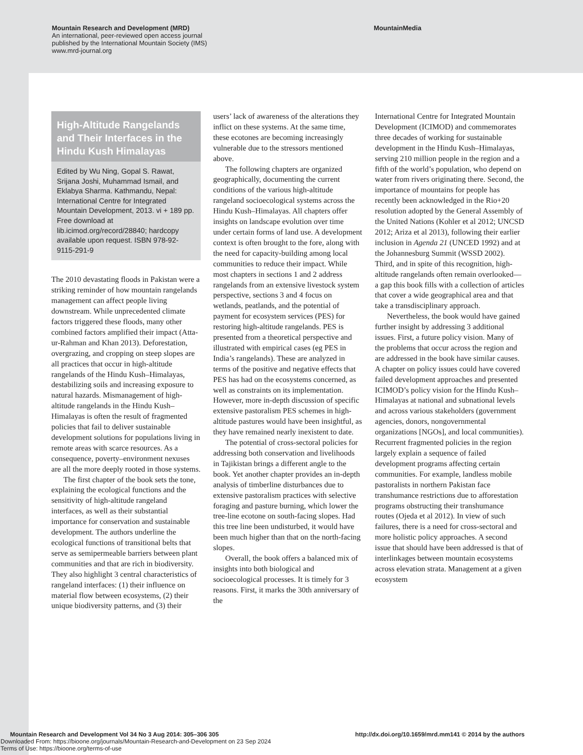Mountain Research and Development (MRD)
An international, peer-reviewed open access journal
published by the International Mountain Society (IMS)
www.mrd-journal.org
MountainMedia
High-Altitude Rangelands and Their Interfaces in the Hindu Kush Himalayas
Edited by Wu Ning, Gopal S. Rawat, Srijana Joshi, Muhammad Ismail, and Eklabya Sharma. Kathmandu, Nepal: International Centre for Integrated Mountain Development, 2013. vi + 189 pp. Free download at lib.icimod.org/record/28840; hardcopy available upon request. ISBN 978-92-9115-291-9
The 2010 devastating floods in Pakistan were a striking reminder of how mountain rangelands management can affect people living downstream. While unprecedented climate factors triggered these floods, many other combined factors amplified their impact (Atta-ur-Rahman and Khan 2013). Deforestation, overgrazing, and cropping on steep slopes are all practices that occur in high-altitude rangelands of the Hindu Kush–Himalayas, destabilizing soils and increasing exposure to natural hazards. Mismanagement of high-altitude rangelands in the Hindu Kush–Himalayas is often the result of fragmented policies that fail to deliver sustainable development solutions for populations living in remote areas with scarce resources. As a consequence, poverty–environment nexuses are all the more deeply rooted in those systems.
The first chapter of the book sets the tone, explaining the ecological functions and the sensitivity of high-altitude rangeland interfaces, as well as their substantial importance for conservation and sustainable development. The authors underline the ecological functions of transitional belts that serve as semipermeable barriers between plant communities and that are rich in biodiversity. They also highlight 3 central characteristics of rangeland interfaces: (1) their influence on material flow between ecosystems, (2) their unique biodiversity patterns, and (3) their
users’ lack of awareness of the alterations they inflict on these systems. At the same time, these ecotones are becoming increasingly vulnerable due to the stressors mentioned above.
The following chapters are organized geographically, documenting the current conditions of the various high-altitude rangeland socioecological systems across the Hindu Kush–Himalayas. All chapters offer insights on landscape evolution over time under certain forms of land use. A development context is often brought to the fore, along with the need for capacity-building among local communities to reduce their impact. While most chapters in sections 1 and 2 address rangelands from an extensive livestock system perspective, sections 3 and 4 focus on wetlands, peatlands, and the potential of payment for ecosystem services (PES) for restoring high-altitude rangelands. PES is presented from a theoretical perspective and illustrated with empirical cases (eg PES in India’s rangelands). These are analyzed in terms of the positive and negative effects that PES has had on the ecosystems concerned, as well as constraints on its implementation. However, more in-depth discussion of specific extensive pastoralism PES schemes in high-altitude pastures would have been insightful, as they have remained nearly inexistent to date.
The potential of cross-sectoral policies for addressing both conservation and livelihoods in Tajikistan brings a different angle to the book. Yet another chapter provides an in-depth analysis of timberline disturbances due to extensive pastoralism practices with selective foraging and pasture burning, which lower the tree-line ecotone on south-facing slopes. Had this tree line been undisturbed, it would have been much higher than that on the north-facing slopes.
Overall, the book offers a balanced mix of insights into both biological and socioecological processes. It is timely for 3 reasons. First, it marks the 30th anniversary of the
International Centre for Integrated Mountain Development (ICIMOD) and commemorates three decades of working for sustainable development in the Hindu Kush–Himalayas, serving 210 million people in the region and a fifth of the world’s population, who depend on water from rivers originating there. Second, the importance of mountains for people has recently been acknowledged in the Rio+20 resolution adopted by the General Assembly of the United Nations (Kohler et al 2012; UNCSD 2012; Ariza et al 2013), following their earlier inclusion in Agenda 21 (UNCED 1992) and at the Johannesburg Summit (WSSD 2002). Third, and in spite of this recognition, high-altitude rangelands often remain overlooked—a gap this book fills with a collection of articles that cover a wide geographical area and that take a transdisciplinary approach.
Nevertheless, the book would have gained further insight by addressing 3 additional issues. First, a future policy vision. Many of the problems that occur across the region and are addressed in the book have similar causes. A chapter on policy issues could have covered failed development approaches and presented ICIMOD’s policy vision for the Hindu Kush–Himalayas at national and subnational levels and across various stakeholders (government agencies, donors, nongovernmental organizations [NGOs], and local communities). Recurrent fragmented policies in the region largely explain a sequence of failed development programs affecting certain communities. For example, landless mobile pastoralists in northern Pakistan face transhumance restrictions due to afforestation programs obstructing their transhumance routes (Ojeda et al 2012). In view of such failures, there is a need for cross-sectoral and more holistic policy approaches. A second issue that should have been addressed is that of interlinkages between mountain ecosystems across elevation strata. Management at a given ecosystem
Mountain Research and Development Vol 34 No 3 Aug 2014: 305–306 305 http://dx.doi.org/10.1659/mrd.mm141 © 2014 by the authors
Downloaded From: https://bioone.org/journals/Mountain-Research-and-Development on 23 Sep 2024
Terms of Use: https://bioone.org/terms-of-use